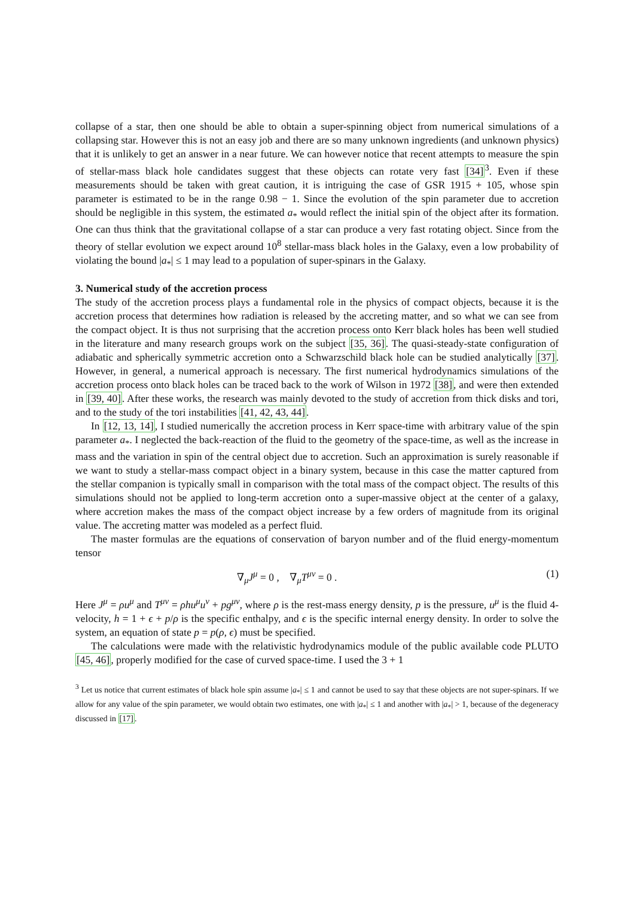collapse of a star, then one should be able to obtain a super-spinning object from numerical simulations of a collapsing star. However this is not an easy job and there are so many unknown ingredients (and unknown physics) that it is unlikely to get an answer in a near future. We can however notice that recent attempts to measure the spin of stellar-mass black hole candidates suggest that these objects can rotate very fast [34]<sup>3</sup>. Even if these measurements should be taken with great caution, it is intriguing the case of GSR 1915 + 105, whose spin parameter is estimated to be in the range 0.98 − 1. Since the evolution of the spin parameter due to accretion should be negligible in this system, the estimated a<sub>*</sub> would reflect the initial spin of the object after its formation. One can thus think that the gravitational collapse of a star can produce a very fast rotating object. Since from the theory of stellar evolution we expect around 10<sup>8</sup> stellar-mass black holes in the Galaxy, even a low probability of violating the bound |a<sub>*</sub>| ≤ 1 may lead to a population of super-spinars in the Galaxy.
3. Numerical study of the accretion process
The study of the accretion process plays a fundamental role in the physics of compact objects, because it is the accretion process that determines how radiation is released by the accreting matter, and so what we can see from the compact object. It is thus not surprising that the accretion process onto Kerr black holes has been well studied in the literature and many research groups work on the subject [35, 36]. The quasi-steady-state configuration of adiabatic and spherically symmetric accretion onto a Schwarzschild black hole can be studied analytically [37]. However, in general, a numerical approach is necessary. The first numerical hydrodynamics simulations of the accretion process onto black holes can be traced back to the work of Wilson in 1972 [38], and were then extended in [39, 40]. After these works, the research was mainly devoted to the study of accretion from thick disks and tori, and to the study of the tori instabilities [41, 42, 43, 44].
In [12, 13, 14], I studied numerically the accretion process in Kerr space-time with arbitrary value of the spin parameter a<sub>*</sub>. I neglected the back-reaction of the fluid to the geometry of the space-time, as well as the increase in mass and the variation in spin of the central object due to accretion. Such an approximation is surely reasonable if we want to study a stellar-mass compact object in a binary system, because in this case the matter captured from the stellar companion is typically small in comparison with the total mass of the compact object. The results of this simulations should not be applied to long-term accretion onto a super-massive object at the center of a galaxy, where accretion makes the mass of the compact object increase by a few orders of magnitude from its original value. The accreting matter was modeled as a perfect fluid.
The master formulas are the equations of conservation of baryon number and of the fluid energy-momentum tensor
∇<sub>μ</sub>J<sup>μ</sup> = 0 , ∇<sub>μ</sub>T<sup>μν</sup> = 0 . (1)
Here J<sup>μ</sup> = ρu<sup>μ</sup> and T<sup>μν</sup> = ρhu<sup>μ</sup>u<sup>ν</sup> + pg<sup>μν</sup>, where ρ is the rest-mass energy density, p is the pressure, u<sup>μ</sup> is the fluid 4-velocity, h = 1 + ϵ + p/ρ is the specific enthalpy, and ϵ is the specific internal energy density. In order to solve the system, an equation of state p = p(ρ, ϵ) must be specified.
The calculations were made with the relativistic hydrodynamics module of the public available code PLUTO [45, 46], properly modified for the case of curved space-time. I used the 3 + 1
<sup>3</sup> Let us notice that current estimates of black hole spin assume |a<sub>*</sub>| ≤ 1 and cannot be used to say that these objects are not super-spinars. If we allow for any value of the spin parameter, we would obtain two estimates, one with |a<sub>*</sub>| ≤ 1 and another with |a<sub>*</sub>| > 1, because of the degeneracy discussed in [17].